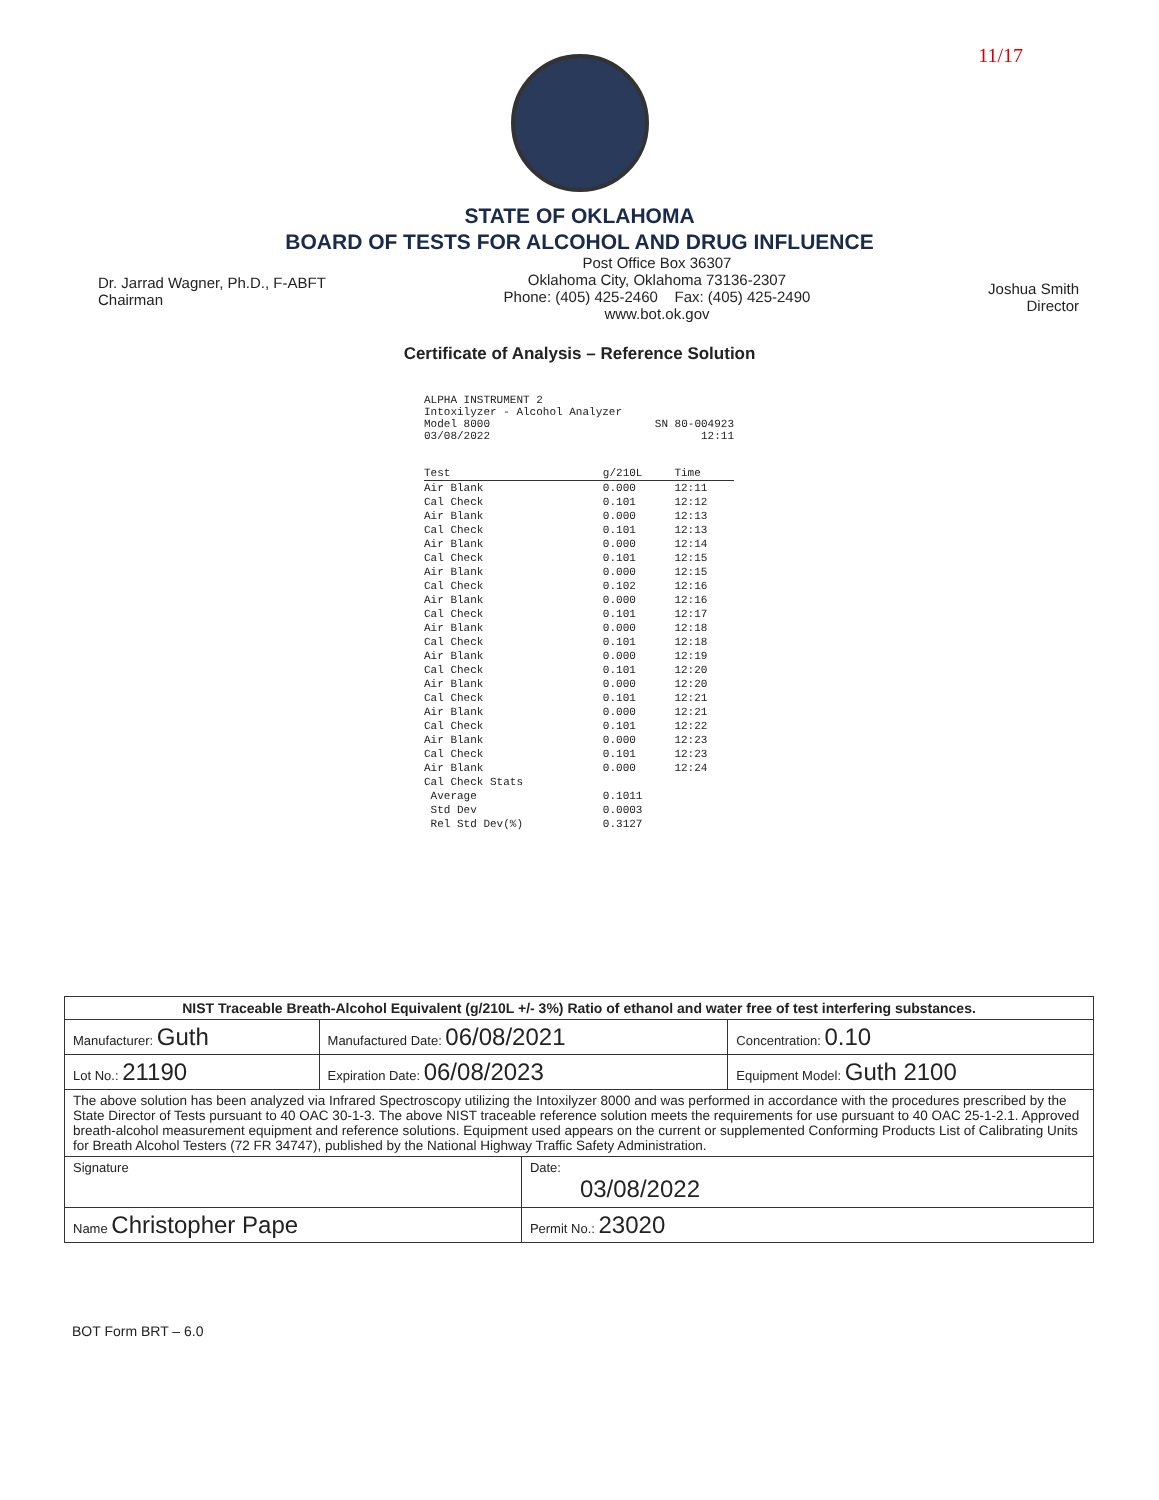11/17
STATE OF OKLAHOMA
BOARD OF TESTS FOR ALCOHOL AND DRUG INFLUENCE
Dr. Jarrad Wagner, Ph.D., F-ABFT
Chairman
Post Office Box 36307
Oklahoma City, Oklahoma 73136-2307
Phone: (405) 425-2460 Fax: (405) 425-2490
www.bot.ok.gov
Joshua Smith
Director
Certificate of Analysis – Reference Solution
ALPHA INSTRUMENT 2
Intoxilyzer - Alcohol Analyzer
Model 8000 SN 80-004923
03/08/2022 12:11
| Test | g/210L | Time |
| --- | --- | --- |
| Air Blank | 0.000 | 12:11 |
| Cal Check | 0.101 | 12:12 |
| Air Blank | 0.000 | 12:13 |
| Cal Check | 0.101 | 12:13 |
| Air Blank | 0.000 | 12:14 |
| Cal Check | 0.101 | 12:15 |
| Air Blank | 0.000 | 12:15 |
| Cal Check | 0.102 | 12:16 |
| Air Blank | 0.000 | 12:16 |
| Cal Check | 0.101 | 12:17 |
| Air Blank | 0.000 | 12:18 |
| Cal Check | 0.101 | 12:18 |
| Air Blank | 0.000 | 12:19 |
| Cal Check | 0.101 | 12:20 |
| Air Blank | 0.000 | 12:20 |
| Cal Check | 0.101 | 12:21 |
| Air Blank | 0.000 | 12:21 |
| Cal Check | 0.101 | 12:22 |
| Air Blank | 0.000 | 12:23 |
| Cal Check | 0.101 | 12:23 |
| Air Blank | 0.000 | 12:24 |
| Cal Check Stats | | |
| Average | 0.1011 | |
| Std Dev | 0.0003 | |
| Rel Std Dev(%) | 0.3127 | |
| NIST Traceable Breath-Alcohol Equivalent (g/210L +/- 3%) Ratio of ethanol and water free of test interfering substances. | | | |
| Manufacturer: Guth | Manufactured Date: 06/08/2021 | | Concentration: 0.10 |
| Lot No.: 21190 | Expiration Date: 06/08/2023 | | Equipment Model: Guth 2100 |
| The above solution has been analyzed via Infrared Spectroscopy utilizing the Intoxilyzer 8000 and was performed in accordance with the procedures prescribed by the State Director of Tests pursuant to 40 OAC 30-1-3. The above NIST traceable reference solution meets the requirements for use pursuant to 40 OAC 25-1-2.1. Approved breath-alcohol measurement equipment and reference solutions. Equipment used appears on the current or supplemented Conforming Products List of Calibrating Units for Breath Alcohol Testers (72 FR 34747), published by the National Highway Traffic Safety Administration. | | | |
| Signature | | Date: 03/08/2022 | |
| Name Christopher Pape | | Permit No.: 23020 | |
BOT Form BRT – 6.0